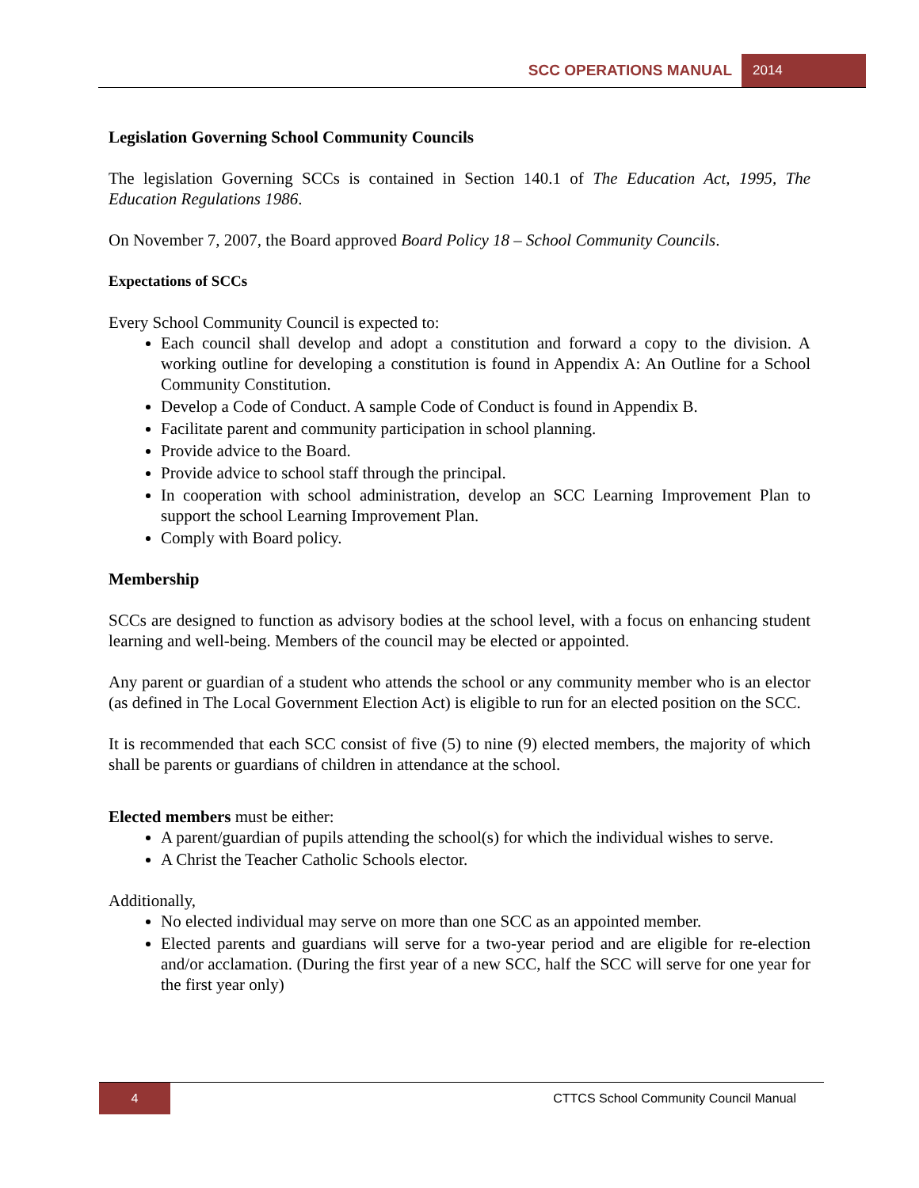SCC OPERATIONS MANUAL 2014
Legislation Governing School Community Councils
The legislation Governing SCCs is contained in Section 140.1 of The Education Act, 1995, The Education Regulations 1986.
On November 7, 2007, the Board approved Board Policy 18 – School Community Councils.
Expectations of SCCs
Every School Community Council is expected to:
Each council shall develop and adopt a constitution and forward a copy to the division. A working outline for developing a constitution is found in Appendix A: An Outline for a School Community Constitution.
Develop a Code of Conduct. A sample Code of Conduct is found in Appendix B.
Facilitate parent and community participation in school planning.
Provide advice to the Board.
Provide advice to school staff through the principal.
In cooperation with school administration, develop an SCC Learning Improvement Plan to support the school Learning Improvement Plan.
Comply with Board policy.
Membership
SCCs are designed to function as advisory bodies at the school level, with a focus on enhancing student learning and well-being. Members of the council may be elected or appointed.
Any parent or guardian of a student who attends the school or any community member who is an elector (as defined in The Local Government Election Act) is eligible to run for an elected position on the SCC.
It is recommended that each SCC consist of five (5) to nine (9) elected members, the majority of which shall be parents or guardians of children in attendance at the school.
Elected members must be either:
A parent/guardian of pupils attending the school(s) for which the individual wishes to serve.
A Christ the Teacher Catholic Schools elector.
Additionally,
No elected individual may serve on more than one SCC as an appointed member.
Elected parents and guardians will serve for a two-year period and are eligible for re-election and/or acclamation. (During the first year of a new SCC, half the SCC will serve for one year for the first year only)
4 CTTCS School Community Council Manual